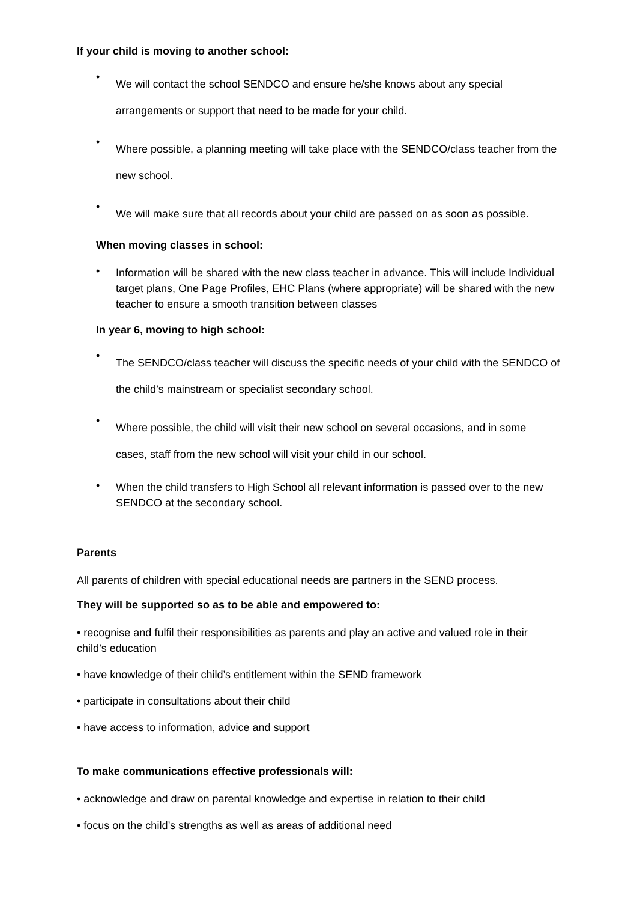If your child is moving to another school:
• We will contact the school SENDCO and ensure he/she knows about any special arrangements or support that need to be made for your child.
• Where possible, a planning meeting will take place with the SENDCO/class teacher from the new school.
• We will make sure that all records about your child are passed on as soon as possible.
When moving classes in school:
• Information will be shared with the new class teacher in advance. This will include Individual target plans, One Page Profiles, EHC Plans (where appropriate) will be shared with the new teacher to ensure a smooth transition between classes
In year 6, moving to high school:
• The SENDCO/class teacher will discuss the specific needs of your child with the SENDCO of the child’s mainstream or specialist secondary school.
• Where possible, the child will visit their new school on several occasions, and in some cases, staff from the new school will visit your child in our school.
• When the child transfers to High School all relevant information is passed over to the new SENDCO at the secondary school.
Parents
All parents of children with special educational needs are partners in the SEND process.
They will be supported so as to be able and empowered to:
• recognise and fulfil their responsibilities as parents and play an active and valued role in their child’s education
• have knowledge of their child’s entitlement within the SEND framework
• participate in consultations about their child
• have access to information, advice and support
To make communications effective professionals will:
• acknowledge and draw on parental knowledge and expertise in relation to their child
• focus on the child’s strengths as well as areas of additional need